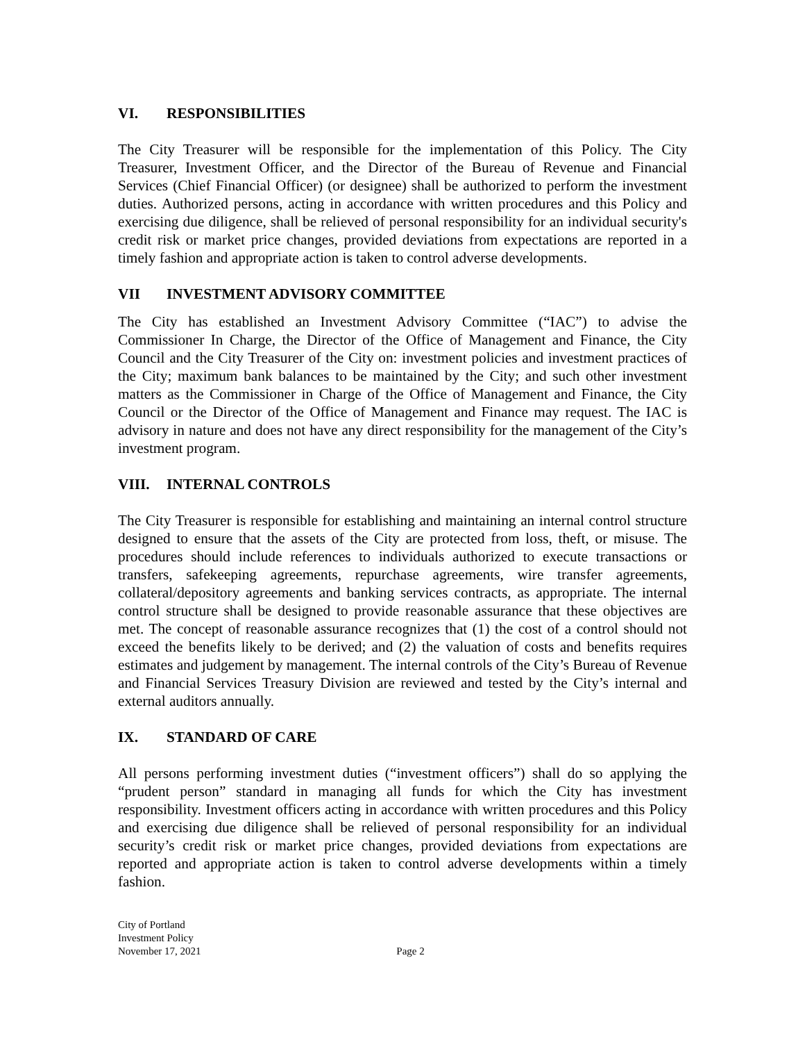VI. RESPONSIBILITIES
The City Treasurer will be responsible for the implementation of this Policy. The City Treasurer, Investment Officer, and the Director of the Bureau of Revenue and Financial Services (Chief Financial Officer) (or designee) shall be authorized to perform the investment duties. Authorized persons, acting in accordance with written procedures and this Policy and exercising due diligence, shall be relieved of personal responsibility for an individual security's credit risk or market price changes, provided deviations from expectations are reported in a timely fashion and appropriate action is taken to control adverse developments.
VII INVESTMENT ADVISORY COMMITTEE
The City has established an Investment Advisory Committee (“IAC”) to advise the Commissioner In Charge, the Director of the Office of Management and Finance, the City Council and the City Treasurer of the City on: investment policies and investment practices of the City; maximum bank balances to be maintained by the City; and such other investment matters as the Commissioner in Charge of the Office of Management and Finance, the City Council or the Director of the Office of Management and Finance may request. The IAC is advisory in nature and does not have any direct responsibility for the management of the City’s investment program.
VIII. INTERNAL CONTROLS
The City Treasurer is responsible for establishing and maintaining an internal control structure designed to ensure that the assets of the City are protected from loss, theft, or misuse. The procedures should include references to individuals authorized to execute transactions or transfers, safekeeping agreements, repurchase agreements, wire transfer agreements, collateral/depository agreements and banking services contracts, as appropriate. The internal control structure shall be designed to provide reasonable assurance that these objectives are met. The concept of reasonable assurance recognizes that (1) the cost of a control should not exceed the benefits likely to be derived; and (2) the valuation of costs and benefits requires estimates and judgement by management. The internal controls of the City’s Bureau of Revenue and Financial Services Treasury Division are reviewed and tested by the City’s internal and external auditors annually.
IX. STANDARD OF CARE
All persons performing investment duties (“investment officers”) shall do so applying the “prudent person” standard in managing all funds for which the City has investment responsibility. Investment officers acting in accordance with written procedures and this Policy and exercising due diligence shall be relieved of personal responsibility for an individual security’s credit risk or market price changes, provided deviations from expectations are reported and appropriate action is taken to control adverse developments within a timely fashion.
City of Portland
Investment Policy
November 17, 2021 Page 2